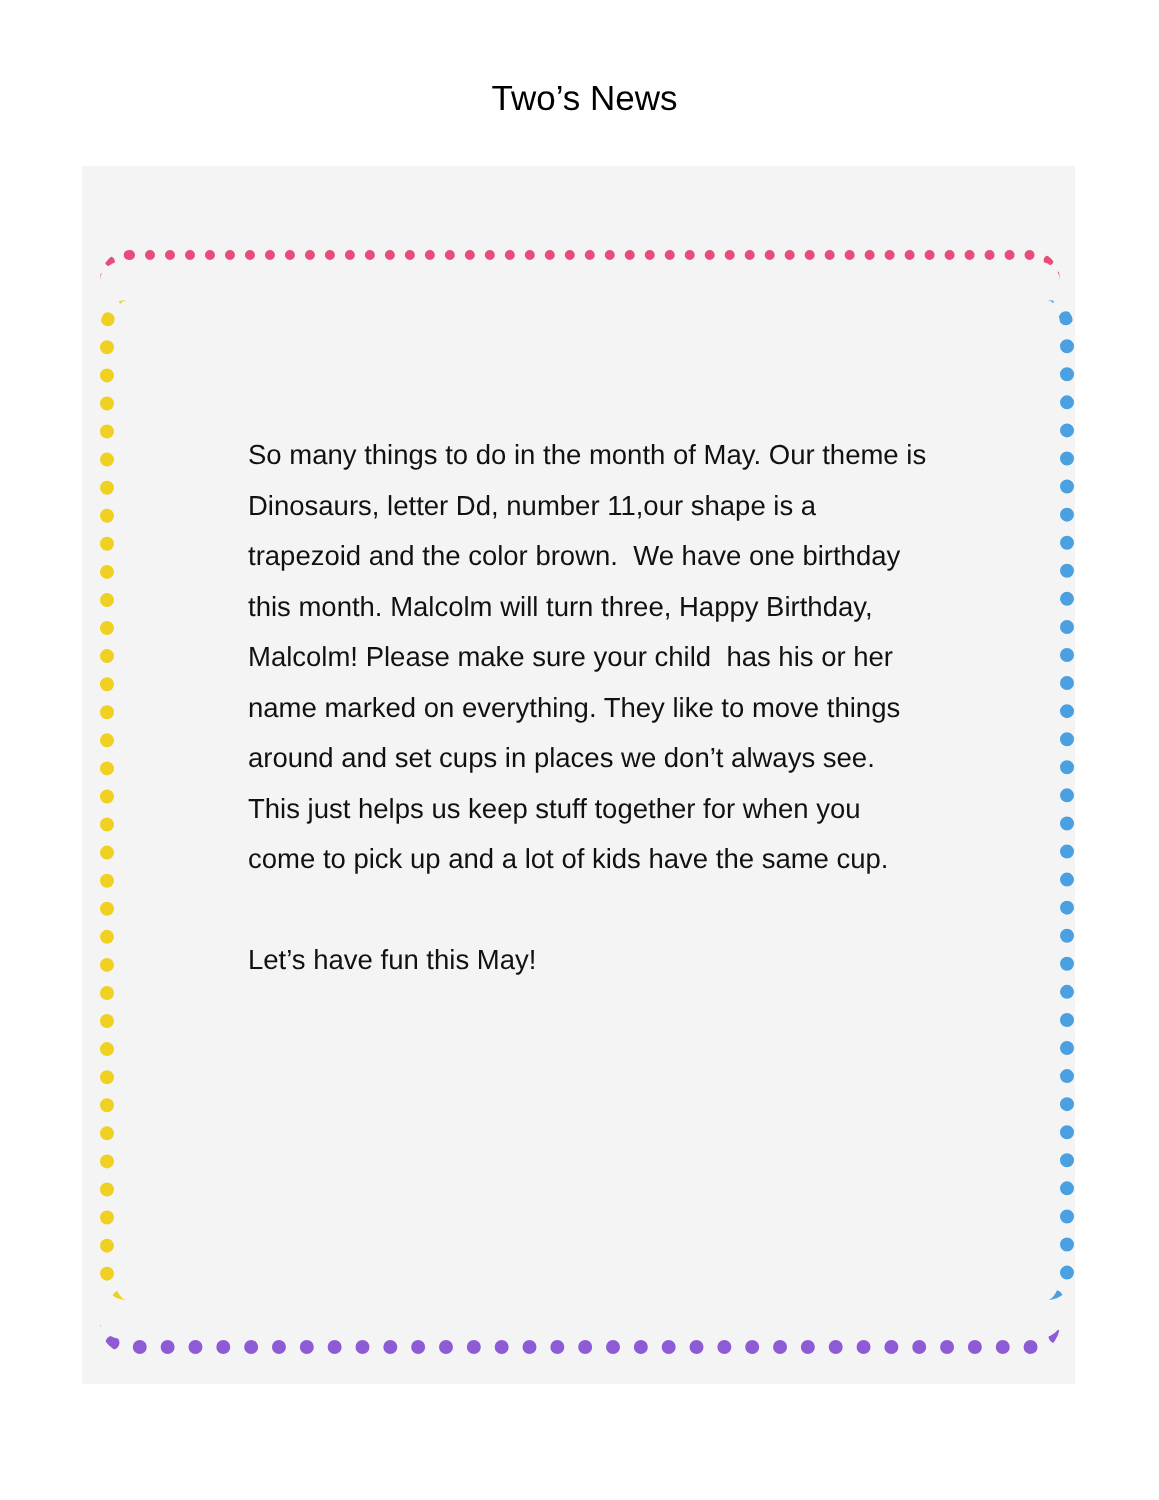Two’s News
So many things to do in the month of May. Our theme is Dinosaurs, letter Dd, number 11,our shape is a trapezoid and the color brown. We have one birthday this month. Malcolm will turn three, Happy Birthday, Malcolm! Please make sure your child has his or her name marked on everything. They like to move things around and set cups in places we don’t always see. This just helps us keep stuff together for when you come to pick up and a lot of kids have the same cup.
Let’s have fun this May!